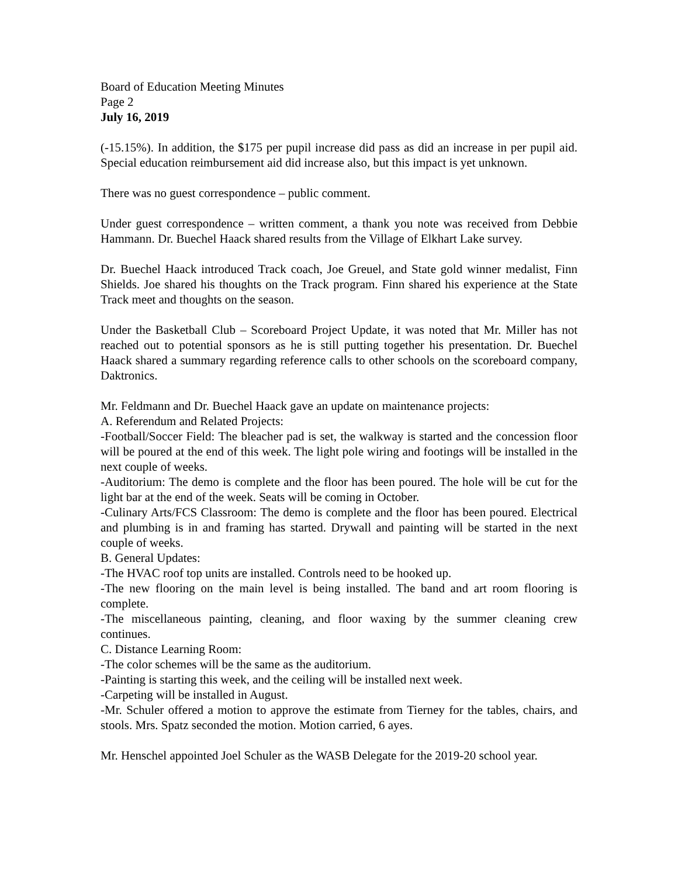Board of Education Meeting Minutes
Page 2
July 16, 2019
(-15.15%). In addition, the $175 per pupil increase did pass as did an increase in per pupil aid. Special education reimbursement aid did increase also, but this impact is yet unknown.
There was no guest correspondence – public comment.
Under guest correspondence – written comment, a thank you note was received from Debbie Hammann. Dr. Buechel Haack shared results from the Village of Elkhart Lake survey.
Dr. Buechel Haack introduced Track coach, Joe Greuel, and State gold winner medalist, Finn Shields. Joe shared his thoughts on the Track program. Finn shared his experience at the State Track meet and thoughts on the season.
Under the Basketball Club – Scoreboard Project Update, it was noted that Mr. Miller has not reached out to potential sponsors as he is still putting together his presentation. Dr. Buechel Haack shared a summary regarding reference calls to other schools on the scoreboard company, Daktronics.
Mr. Feldmann and Dr. Buechel Haack gave an update on maintenance projects:
A. Referendum and Related Projects:
-Football/Soccer Field: The bleacher pad is set, the walkway is started and the concession floor will be poured at the end of this week. The light pole wiring and footings will be installed in the next couple of weeks.
-Auditorium: The demo is complete and the floor has been poured. The hole will be cut for the light bar at the end of the week. Seats will be coming in October.
-Culinary Arts/FCS Classroom: The demo is complete and the floor has been poured. Electrical and plumbing is in and framing has started. Drywall and painting will be started in the next couple of weeks.
B. General Updates:
-The HVAC roof top units are installed. Controls need to be hooked up.
-The new flooring on the main level is being installed. The band and art room flooring is complete.
-The miscellaneous painting, cleaning, and floor waxing by the summer cleaning crew continues.
C. Distance Learning Room:
-The color schemes will be the same as the auditorium.
-Painting is starting this week, and the ceiling will be installed next week.
-Carpeting will be installed in August.
-Mr. Schuler offered a motion to approve the estimate from Tierney for the tables, chairs, and stools. Mrs. Spatz seconded the motion. Motion carried, 6 ayes.
Mr. Henschel appointed Joel Schuler as the WASB Delegate for the 2019-20 school year.